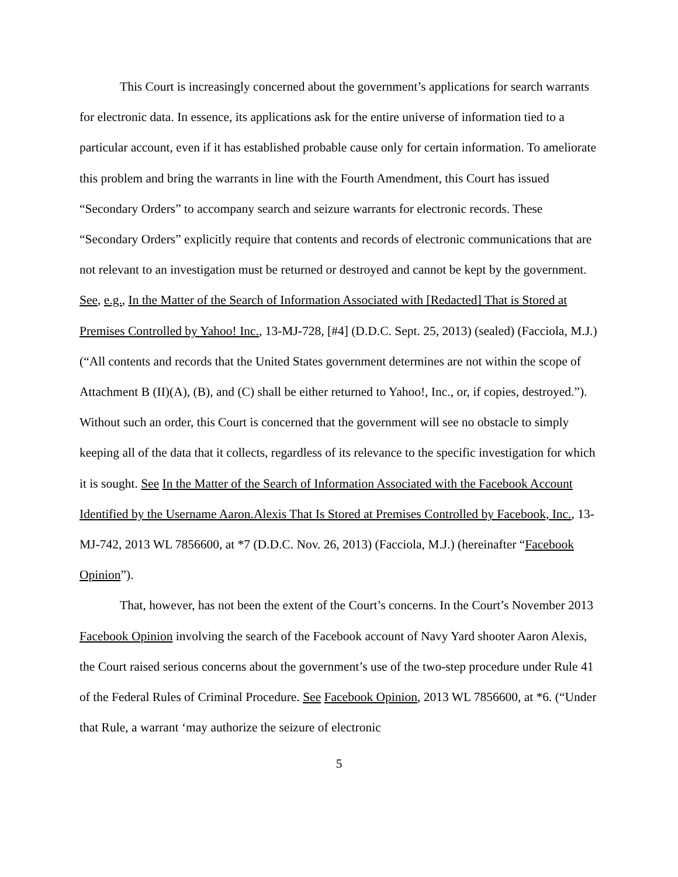This Court is increasingly concerned about the government’s applications for search warrants for electronic data. In essence, its applications ask for the entire universe of information tied to a particular account, even if it has established probable cause only for certain information. To ameliorate this problem and bring the warrants in line with the Fourth Amendment, this Court has issued “Secondary Orders” to accompany search and seizure warrants for electronic records. These “Secondary Orders” explicitly require that contents and records of electronic communications that are not relevant to an investigation must be returned or destroyed and cannot be kept by the government. See, e.g., In the Matter of the Search of Information Associated with [Redacted] That is Stored at Premises Controlled by Yahoo! Inc., 13-MJ-728, [#4] (D.D.C. Sept. 25, 2013) (sealed) (Facciola, M.J.) (“All contents and records that the United States government determines are not within the scope of Attachment B (II)(A), (B), and (C) shall be either returned to Yahoo!, Inc., or, if copies, destroyed.”). Without such an order, this Court is concerned that the government will see no obstacle to simply keeping all of the data that it collects, regardless of its relevance to the specific investigation for which it is sought. See In the Matter of the Search of Information Associated with the Facebook Account Identified by the Username Aaron.Alexis That Is Stored at Premises Controlled by Facebook, Inc., 13-MJ-742, 2013 WL 7856600, at *7 (D.D.C. Nov. 26, 2013) (Facciola, M.J.) (hereinafter “Facebook Opinion”).
That, however, has not been the extent of the Court’s concerns. In the Court’s November 2013 Facebook Opinion involving the search of the Facebook account of Navy Yard shooter Aaron Alexis, the Court raised serious concerns about the government’s use of the two-step procedure under Rule 41 of the Federal Rules of Criminal Procedure. See Facebook Opinion, 2013 WL 7856600, at *6. (“Under that Rule, a warrant ‘may authorize the seizure of electronic
5